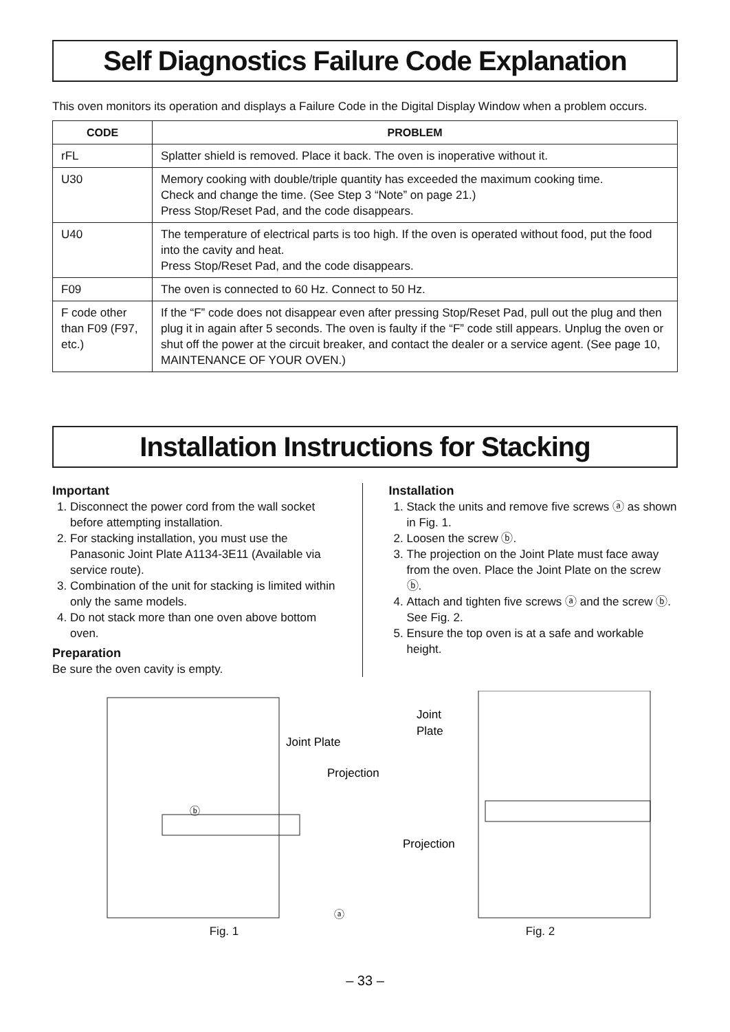Self Diagnostics Failure Code Explanation
This oven monitors its operation and displays a Failure Code in the Digital Display Window when a problem occurs.
| CODE | PROBLEM |
| --- | --- |
| rFL | Splatter shield is removed. Place it back. The oven is inoperative without it. |
| U30 | Memory cooking with double/triple quantity has exceeded the maximum cooking time. Check and change the time. (See Step 3 “Note” on page 21.) Press Stop/Reset Pad, and the code disappears. |
| U40 | The temperature of electrical parts is too high. If the oven is operated without food, put the food into the cavity and heat. Press Stop/Reset Pad, and the code disappears. |
| F09 | The oven is connected to 60 Hz. Connect to 50 Hz. |
| F code other than F09 (F97, etc.) | If the “F” code does not disappear even after pressing Stop/Reset Pad, pull out the plug and then plug it in again after 5 seconds. The oven is faulty if the “F” code still appears. Unplug the oven or shut off the power at the circuit breaker, and contact the dealer or a service agent. (See page 10, MAINTENANCE OF YOUR OVEN.) |
Installation Instructions for Stacking
Important
1. Disconnect the power cord from the wall socket before attempting installation.
2. For stacking installation, you must use the Panasonic Joint Plate A1134-3E11 (Available via service route).
3. Combination of the unit for stacking is limited within only the same models.
4. Do not stack more than one oven above bottom oven.
Preparation
Be sure the oven cavity is empty.
Installation
1. Stack the units and remove five screws ⓐ as shown in Fig. 1.
2. Loosen the screw ⓑ.
3. The projection on the Joint Plate must face away from the oven. Place the Joint Plate on the screw ⓑ.
4. Attach and tighten five screws ⓐ and the screw ⓑ. See Fig. 2.
5. Ensure the top oven is at a safe and workable height.
Joint Plate
Projection
ⓐ
ⓑ
Fig. 1
Joint
Plate
Projection
Fig. 2
– 33 –